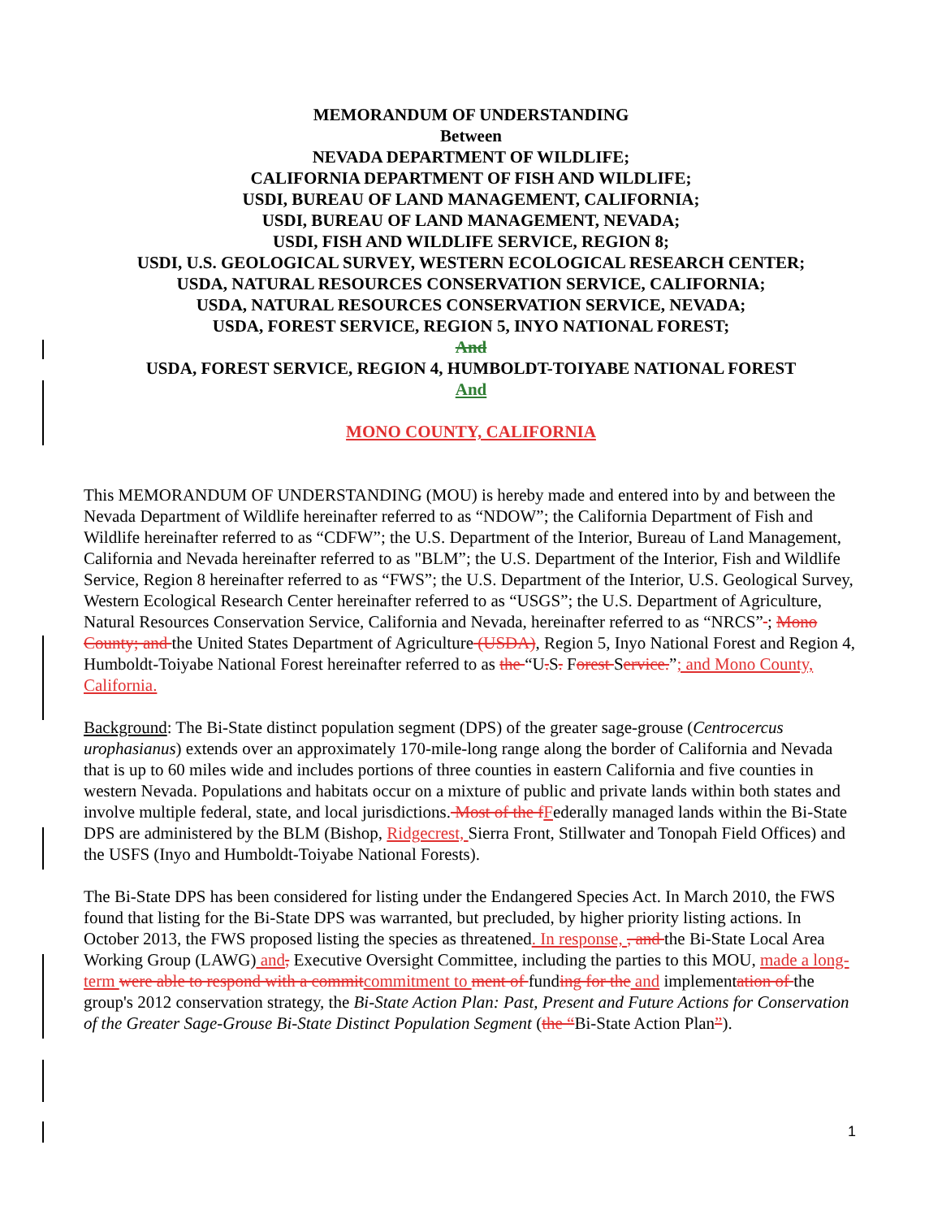MEMORANDUM OF UNDERSTANDING
Between
NEVADA DEPARTMENT OF WILDLIFE;
CALIFORNIA DEPARTMENT OF FISH AND WILDLIFE;
USDI, BUREAU OF LAND MANAGEMENT, CALIFORNIA;
USDI, BUREAU OF LAND MANAGEMENT, NEVADA;
USDI, FISH AND WILDLIFE SERVICE, REGION 8;
USDI, U.S. GEOLOGICAL SURVEY, WESTERN ECOLOGICAL RESEARCH CENTER;
USDA, NATURAL RESOURCES CONSERVATION SERVICE, CALIFORNIA;
USDA, NATURAL RESOURCES CONSERVATION SERVICE, NEVADA;
USDA, FOREST SERVICE, REGION 5, INYO NATIONAL FOREST;
And
USDA, FOREST SERVICE, REGION 4, HUMBOLDT-TOIYABE NATIONAL FOREST
And
MONO COUNTY, CALIFORNIA
This MEMORANDUM OF UNDERSTANDING (MOU) is hereby made and entered into by and between the Nevada Department of Wildlife hereinafter referred to as “NDOW”; the California Department of Fish and Wildlife hereinafter referred to as “CDFW”; the U.S. Department of the Interior, Bureau of Land Management, California and Nevada hereinafter referred to as "BLM”; the U.S. Department of the Interior, Fish and Wildlife Service, Region 8 hereinafter referred to as “FWS”; the U.S. Department of the Interior, U.S. Geological Survey, Western Ecological Research Center hereinafter referred to as “USGS”; the U.S. Department of Agriculture, Natural Resources Conservation Service, California and Nevada, hereinafter referred to as “NRCS” ; Mono County; and the United States Department of Agriculture (USDA), Region 5, Inyo National Forest and Region 4, Humboldt-Toiyabe National Forest hereinafter referred to as the “U. S. Forest Service.”; and Mono County, California.
Background: The Bi-State distinct population segment (DPS) of the greater sage-grouse (Centrocercus urophasianus) extends over an approximately 170-mile-long range along the border of California and Nevada that is up to 60 miles wide and includes portions of three counties in eastern California and five counties in western Nevada. Populations and habitats occur on a mixture of public and private lands within both states and involve multiple federal, state, and local jurisdictions. Most of the f Federally managed lands within the Bi-State DPS are administered by the BLM (Bishop, Ridgecrest, Sierra Front, Stillwater and Tonopah Field Offices) and the USFS (Inyo and Humboldt-Toiyabe National Forests).
The Bi-State DPS has been considered for listing under the Endangered Species Act. In March 2010, the FWS found that listing for the Bi-State DPS was warranted, but precluded, by higher priority listing actions. In October 2013, the FWS proposed listing the species as threatened. In response, , and the Bi-State Local Area Working Group (LAWG) and, Executive Oversight Committee, including the parties to this MOU, made a long-term were able to respond with a commit commitment to ment of funding for the and implementation of the group's 2012 conservation strategy, the Bi-State Action Plan: Past, Present and Future Actions for Conservation of the Greater Sage-Grouse Bi-State Distinct Population Segment (the “Bi-State Action Plan”).
1